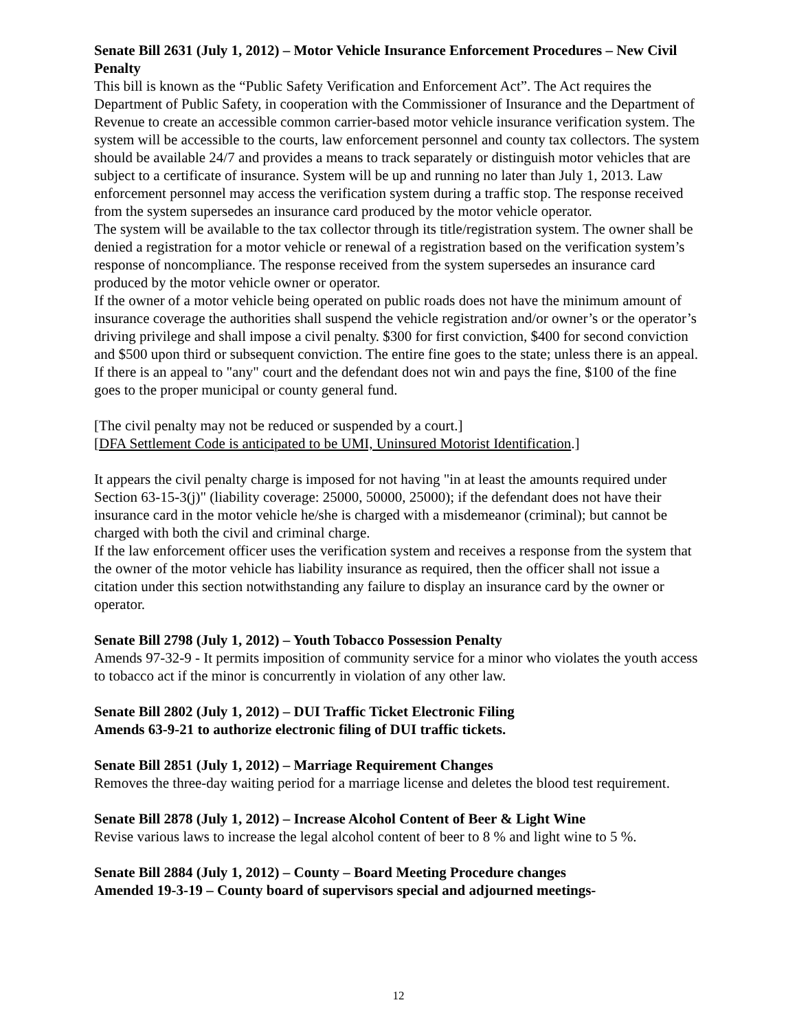Senate Bill 2631 (July 1, 2012) – Motor Vehicle Insurance Enforcement Procedures – New Civil Penalty
This bill is known as the “Public Safety Verification and Enforcement Act”. The Act requires the Department of Public Safety, in cooperation with the Commissioner of Insurance and the Department of Revenue to create an accessible common carrier-based motor vehicle insurance verification system. The system will be accessible to the courts, law enforcement personnel and county tax collectors. The system should be available 24/7 and provides a means to track separately or distinguish motor vehicles that are subject to a certificate of insurance. System will be up and running no later than July 1, 2013. Law enforcement personnel may access the verification system during a traffic stop. The response received from the system supersedes an insurance card produced by the motor vehicle operator.
The system will be available to the tax collector through its title/registration system. The owner shall be denied a registration for a motor vehicle or renewal of a registration based on the verification system’s response of noncompliance. The response received from the system supersedes an insurance card produced by the motor vehicle owner or operator.
If the owner of a motor vehicle being operated on public roads does not have the minimum amount of insurance coverage the authorities shall suspend the vehicle registration and/or owner’s or the operator’s driving privilege and shall impose a civil penalty. $300 for first conviction, $400 for second conviction and $500 upon third or subsequent conviction. The entire fine goes to the state; unless there is an appeal. If there is an appeal to "any" court and the defendant does not win and pays the fine, $100 of the fine goes to the proper municipal or county general fund.
[The civil penalty may not be reduced or suspended by a court.]
[DFA Settlement Code is anticipated to be UMI, Uninsured Motorist Identification.]
It appears the civil penalty charge is imposed for not having "in at least the amounts required under Section 63-15-3(j)" (liability coverage: 25000, 50000, 25000); if the defendant does not have their insurance card in the motor vehicle he/she is charged with a misdemeanor (criminal); but cannot be charged with both the civil and criminal charge.
If the law enforcement officer uses the verification system and receives a response from the system that the owner of the motor vehicle has liability insurance as required, then the officer shall not issue a citation under this section notwithstanding any failure to display an insurance card by the owner or operator.
Senate Bill 2798 (July 1, 2012) – Youth Tobacco Possession Penalty
Amends 97-32-9 - It permits imposition of community service for a minor who violates the youth access to tobacco act if the minor is concurrently in violation of any other law.
Senate Bill 2802 (July 1, 2012) – DUI Traffic Ticket Electronic Filing
Amends 63-9-21 to authorize electronic filing of DUI traffic tickets.
Senate Bill 2851 (July 1, 2012) – Marriage Requirement Changes
Removes the three-day waiting period for a marriage license and deletes the blood test requirement.
Senate Bill 2878 (July 1, 2012) – Increase Alcohol Content of Beer & Light Wine
Revise various laws to increase the legal alcohol content of beer to 8 % and light wine to 5 %.
Senate Bill 2884 (July 1, 2012) – County – Board Meeting Procedure changes
Amended 19-3-19 – County board of supervisors special and adjourned meetings-
12